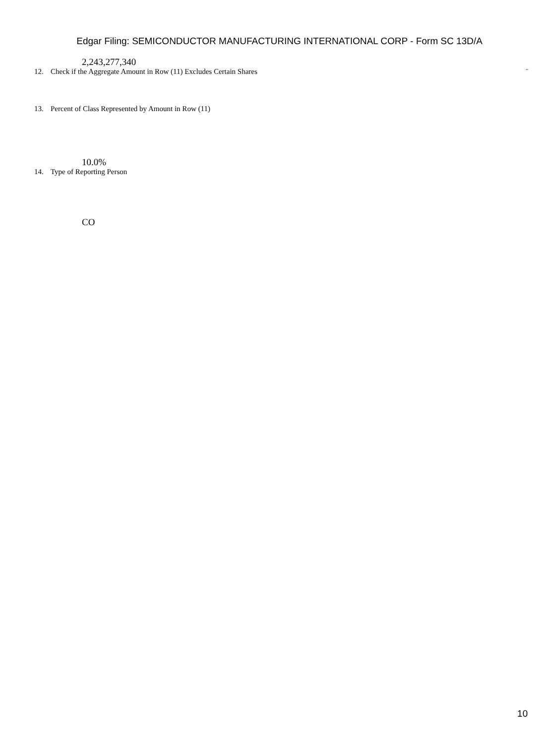Edgar Filing: SEMICONDUCTOR MANUFACTURING INTERNATIONAL CORP - Form SC 13D/A
2,243,277,340
12. Check if the Aggregate Amount in Row (11) Excludes Certain Shares ¨
13. Percent of Class Represented by Amount in Row (11)
10.0%
14. Type of Reporting Person
CO
10